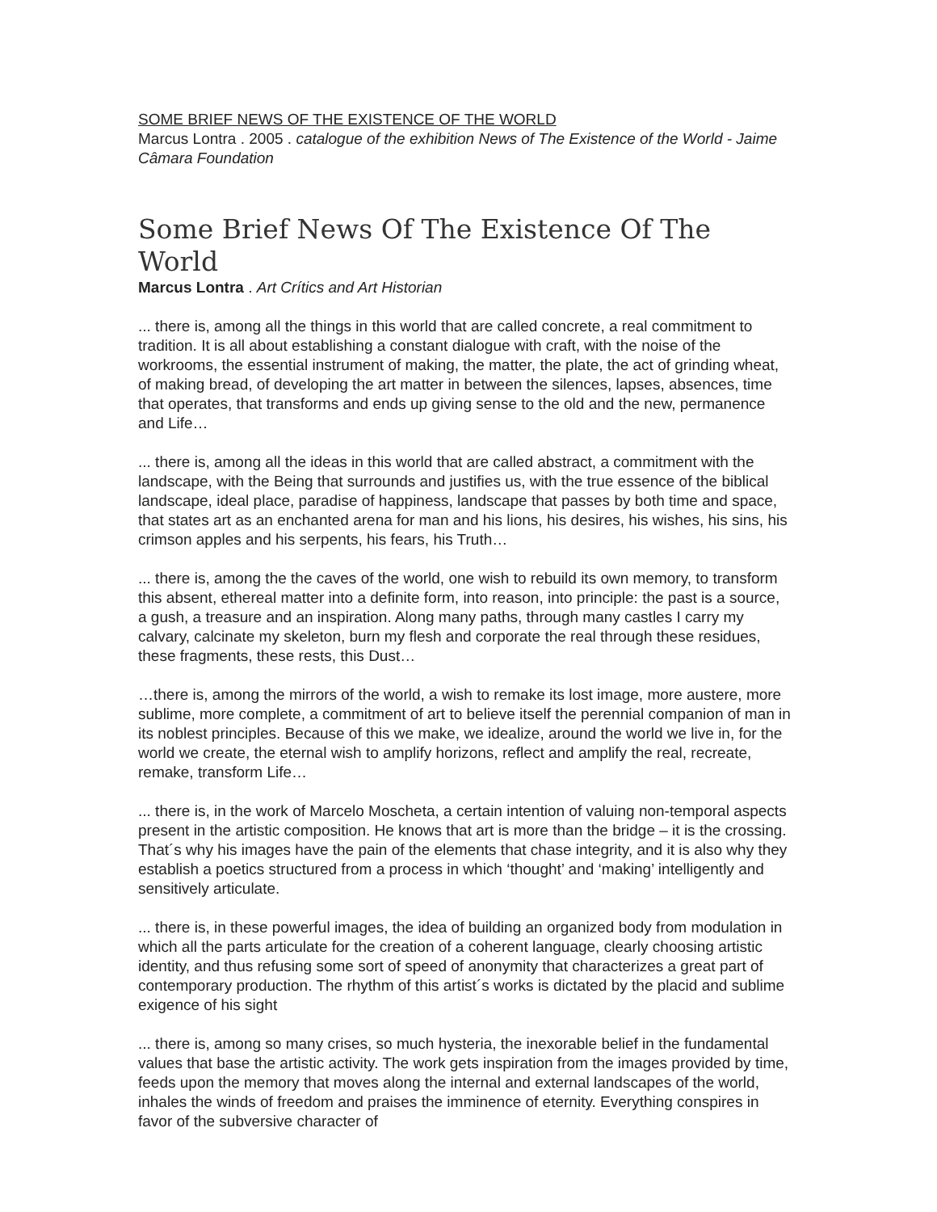SOME BRIEF NEWS OF THE EXISTENCE OF THE WORLD
Marcus Lontra . 2005 . catalogue of the exhibition News of The Existence of the World - Jaime Câmara Foundation
Some Brief News Of The Existence Of The World
Marcus Lontra . Art Crítics and Art Historian
... there is, among all the things in this world that are called concrete, a real commitment to tradition. It is all about establishing a constant dialogue with craft, with the noise of the workrooms, the essential instrument of making, the matter, the plate, the act of grinding wheat, of making bread, of developing the art matter in between the silences, lapses, absences, time that operates, that transforms and ends up giving sense to the old and the new, permanence and Life…
... there is, among all the ideas in this world that are called abstract, a commitment with the landscape, with the Being that surrounds and justifies us, with the true essence of the biblical landscape, ideal place, paradise of happiness, landscape that passes by both time and space, that states art as an enchanted arena for man and his lions, his desires, his wishes, his sins, his crimson apples and his serpents, his fears, his Truth…
... there is, among the the caves of the world, one wish to rebuild its own memory, to transform this absent, ethereal matter into a definite form, into reason, into principle: the past is a source, a gush, a treasure and an inspiration. Along many paths, through many castles I carry my calvary, calcinate my skeleton, burn my flesh and corporate the real through these residues, these fragments, these rests, this Dust…
…there is, among the mirrors of the world, a wish to remake its lost image, more austere, more sublime, more complete, a commitment of art to believe itself the perennial companion of man in its noblest principles. Because of this we make, we idealize, around the world we live in, for the world we create, the eternal wish to amplify horizons, reflect and amplify the real, recreate, remake, transform Life…
... there is, in the work of Marcelo Moscheta, a certain intention of valuing non-temporal aspects present in the artistic composition. He knows that art is more than the bridge – it is the crossing. That´s why his images have the pain of the elements that chase integrity, and it is also why they establish a poetics structured from a process in which ‘thought’ and ‘making’ intelligently and sensitively articulate.
... there is, in these powerful images, the idea of building an organized body from modulation in which all the parts articulate for the creation of a coherent language, clearly choosing artistic identity, and thus refusing some sort of speed of anonymity that characterizes a great part of contemporary production. The rhythm of this artist´s works is dictated by the placid and sublime exigence of his sight
... there is, among so many crises, so much hysteria, the inexorable belief in the fundamental values that base the artistic activity. The work gets inspiration from the images provided by time, feeds upon the memory that moves along the internal and external landscapes of the world, inhales the winds of freedom and praises the imminence of eternity. Everything conspires in favor of the subversive character of